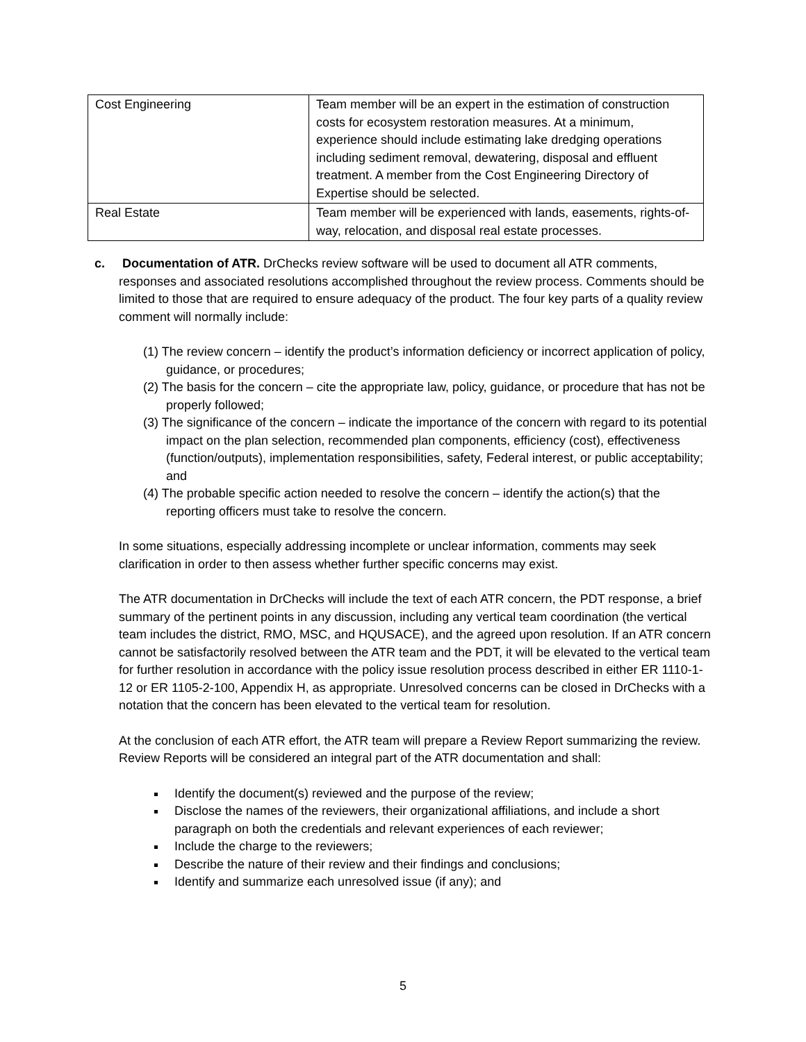| Cost Engineering | Team member will be an expert in the estimation of construction costs for ecosystem restoration measures. At a minimum, experience should include estimating lake dredging operations including sediment removal, dewatering, disposal and effluent treatment. A member from the Cost Engineering Directory of Expertise should be selected. |
| Real Estate | Team member will be experienced with lands, easements, rights-of-way, relocation, and disposal real estate processes. |
c. Documentation of ATR. DrChecks review software will be used to document all ATR comments, responses and associated resolutions accomplished throughout the review process. Comments should be limited to those that are required to ensure adequacy of the product. The four key parts of a quality review comment will normally include:
(1) The review concern – identify the product’s information deficiency or incorrect application of policy, guidance, or procedures;
(2) The basis for the concern – cite the appropriate law, policy, guidance, or procedure that has not be properly followed;
(3) The significance of the concern – indicate the importance of the concern with regard to its potential impact on the plan selection, recommended plan components, efficiency (cost), effectiveness (function/outputs), implementation responsibilities, safety, Federal interest, or public acceptability; and
(4) The probable specific action needed to resolve the concern – identify the action(s) that the reporting officers must take to resolve the concern.
In some situations, especially addressing incomplete or unclear information, comments may seek clarification in order to then assess whether further specific concerns may exist.
The ATR documentation in DrChecks will include the text of each ATR concern, the PDT response, a brief summary of the pertinent points in any discussion, including any vertical team coordination (the vertical team includes the district, RMO, MSC, and HQUSACE), and the agreed upon resolution. If an ATR concern cannot be satisfactorily resolved between the ATR team and the PDT, it will be elevated to the vertical team for further resolution in accordance with the policy issue resolution process described in either ER 1110-1-12 or ER 1105-2-100, Appendix H, as appropriate. Unresolved concerns can be closed in DrChecks with a notation that the concern has been elevated to the vertical team for resolution.
At the conclusion of each ATR effort, the ATR team will prepare a Review Report summarizing the review. Review Reports will be considered an integral part of the ATR documentation and shall:
Identify the document(s) reviewed and the purpose of the review;
Disclose the names of the reviewers, their organizational affiliations, and include a short paragraph on both the credentials and relevant experiences of each reviewer;
Include the charge to the reviewers;
Describe the nature of their review and their findings and conclusions;
Identify and summarize each unresolved issue (if any); and
5